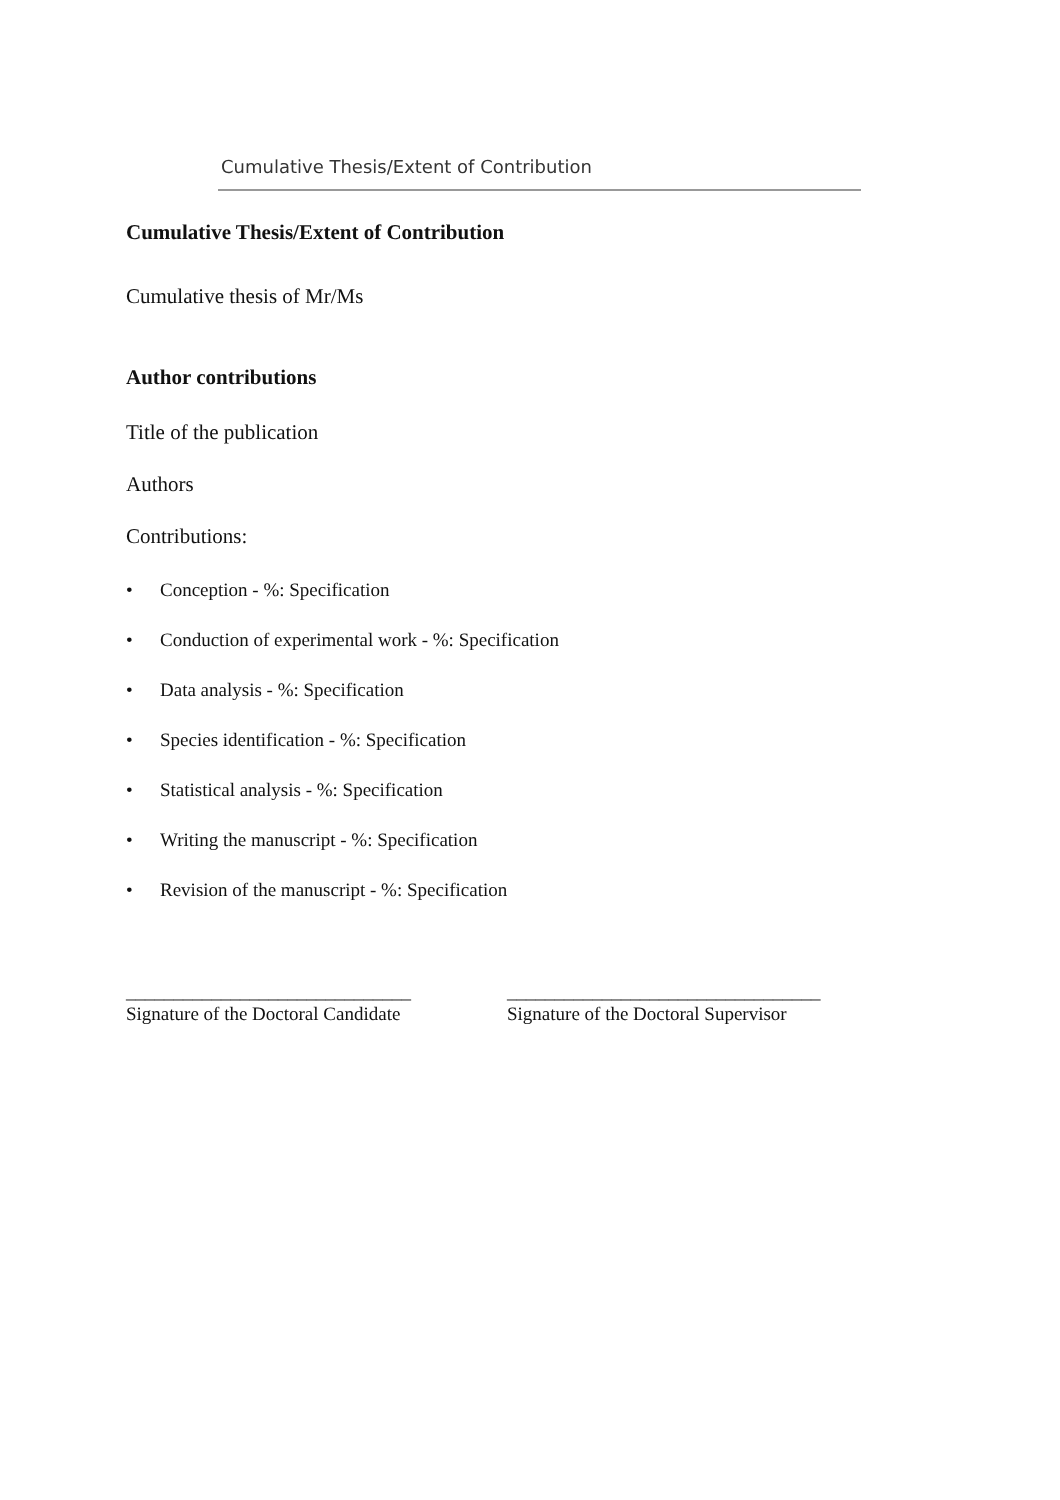Cumulative Thesis/Extent of Contribution
Cumulative Thesis/Extent of Contribution
Cumulative thesis of Mr/Ms
Author contributions
Title of the publication
Authors
Contributions:
• Conception - %: Specification
• Conduction of experimental work - %: Specification
• Data analysis - %: Specification
• Species identification - %: Specification
• Statistical analysis - %: Specification
• Writing the manuscript - %: Specification
• Revision of the manuscript - %: Specification
______________________________
Signature of the Doctoral Candidate
_________________________________
Signature of the Doctoral Supervisor